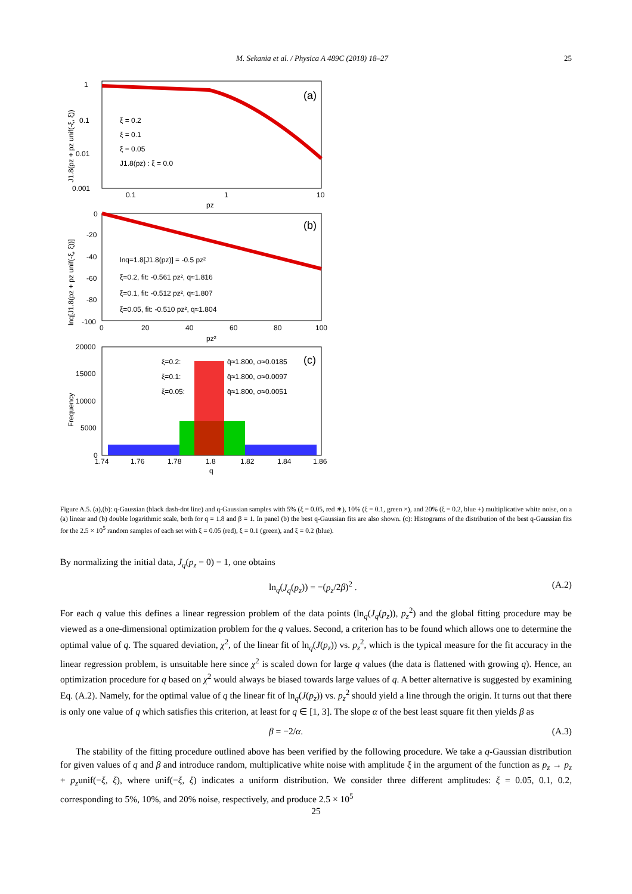M. Sekania et al. / Physica A 489C (2018) 18–27 25
(a)
ξ = 0.2
ξ = 0.1
ξ = 0.05
J1.8(pz) : ξ = 0.0
1
0.1
0.01
0.001
0.1
1
10
pz
J1.8(pz + pz unif(-ξ, ξ))
(b)
lnq=1.8[J1.8(pz)] = -0.5 pz²
ξ=0.2, fit: -0.561 pz², q≈1.816
ξ=0.1, fit: -0.512 pz², q≈1.807
ξ=0.05, fit: -0.510 pz², q≈1.804
0
-20
-40
-60
-80
-100
0
20
40
60
80
100
pz²
lnq[J1.8(pz + pz unif(-ξ, ξ))]
(c)
ξ=0.2:
q̄≈1.800, σ≈0.0185
ξ=0.1:
q̄≈1.800, σ≈0.0097
ξ=0.05:
q̄≈1.800, σ≈0.0051
20000
15000
10000
5000
0
1.74
1.76
1.78
1.8
1.82
1.84
1.86
q
Frequency
Figure A.5. (a),(b): q-Gaussian (black dash-dot line) and q-Gaussian samples with 5% (ξ = 0.05, red ∗), 10% (ξ = 0.1, green ×), and 20% (ξ = 0.2, blue +) multiplicative white noise, on a (a) linear and (b) double logarithmic scale, both for q = 1.8 and β = 1. In panel (b) the best q-Gaussian fits are also shown. (c): Histograms of the distribution of the best q-Gaussian fits for the 2.5 × 10<sup>5</sup> random samples of each set with ξ = 0.05 (red), ξ = 0.1 (green), and ξ = 0.2 (blue).
By normalizing the initial data, J<sub>q</sub>(p<sub>z</sub> = 0) = 1, one obtains
ln<sub>q</sub>(J<sub>q</sub>(p<sub>z</sub>)) = −(p<sub>z</sub>/2β)<sup>2</sup> . (A.2)
For each q value this defines a linear regression problem of the data points (ln<sub>q</sub>(J<sub>q</sub>(p<sub>z</sub>)), p<sub>z</sub><sup>2</sup>) and the global fitting procedure may be viewed as a one-dimensional optimization problem for the q values. Second, a criterion has to be found which allows one to determine the optimal value of q. The squared deviation, χ<sup>2</sup>, of the linear fit of ln<sub>q</sub>(J(p<sub>z</sub>)) vs. p<sub>z</sub><sup>2</sup>, which is the typical measure for the fit accuracy in the linear regression problem, is unsuitable here since χ<sup>2</sup> is scaled down for large q values (the data is flattened with growing q). Hence, an optimization procedure for q based on χ<sup>2</sup> would always be biased towards large values of q. A better alternative is suggested by examining Eq. (A.2). Namely, for the optimal value of q the linear fit of ln<sub>q</sub>(J(p<sub>z</sub>)) vs. p<sub>z</sub><sup>2</sup> should yield a line through the origin. It turns out that there is only one value of q which satisfies this criterion, at least for q ∈ [1, 3]. The slope α of the best least square fit then yields β as
β = −2/α. (A.3)
The stability of the fitting procedure outlined above has been verified by the following procedure. We take a q-Gaussian distribution for given values of q and β and introduce random, multiplicative white noise with amplitude ξ in the argument of the function as p<sub>z</sub> → p<sub>z</sub> + p<sub>z</sub>unif(−ξ, ξ), where unif(−ξ, ξ) indicates a uniform distribution. We consider three different amplitudes: ξ = 0.05, 0.1, 0.2, corresponding to 5%, 10%, and 20% noise, respectively, and produce 2.5 × 10<sup>5</sup>
25